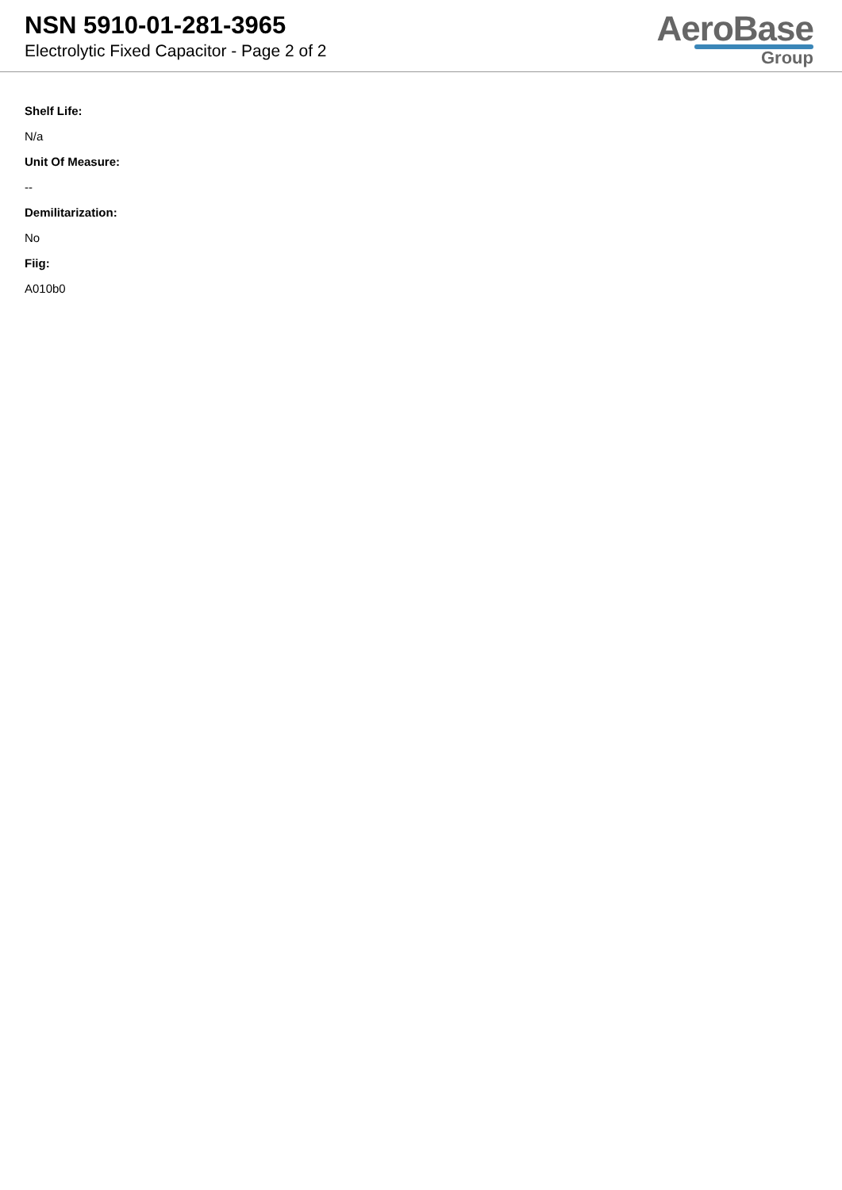NSN 5910-01-281-3965
Electrolytic Fixed Capacitor - Page 2 of 2
AeroBase
Group
Shelf Life:
N/a
Unit Of Measure:
--
Demilitarization:
No
Fiig:
A010b0